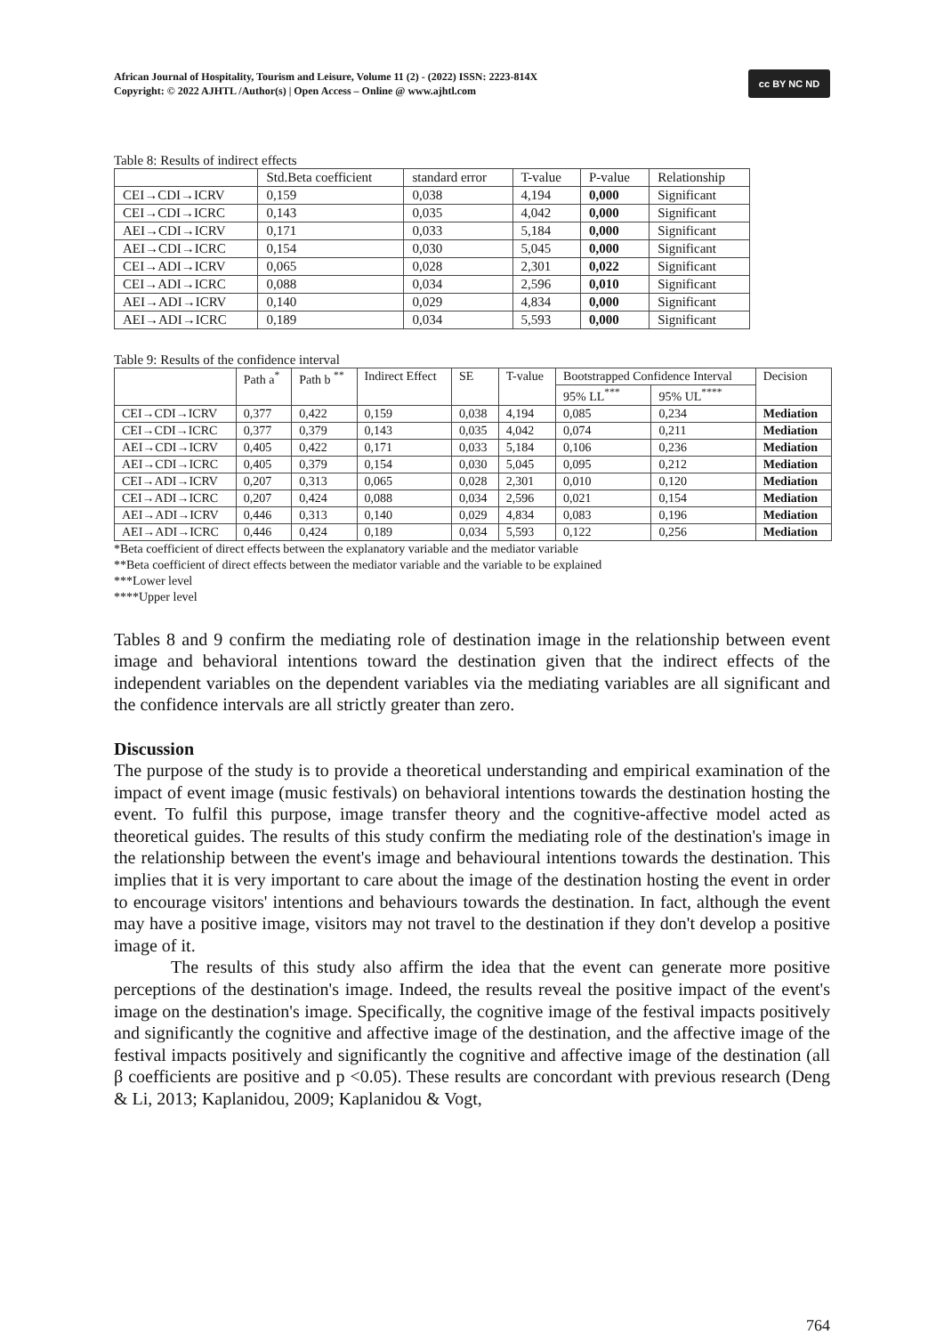African Journal of Hospitality, Tourism and Leisure, Volume 11 (2) - (2022) ISSN: 2223-814X
Copyright: © 2022 AJHTL /Author(s) | Open Access – Online @ www.ajhtl.com
cc BY NC ND
Table 8: Results of indirect effects
| | Std.Beta coefficient | standard error | T-value | P-value | Relationship |
| --- | --- | --- | --- | --- | --- |
| CEI→CDI→ICRV | 0,159 | 0,038 | 4,194 | 0,000 | Significant |
| CEI→CDI→ICRC | 0,143 | 0,035 | 4,042 | 0,000 | Significant |
| AEI→CDI→ICRV | 0,171 | 0,033 | 5,184 | 0,000 | Significant |
| AEI→CDI→ICRC | 0,154 | 0,030 | 5,045 | 0,000 | Significant |
| CEI→ADI→ICRV | 0,065 | 0,028 | 2,301 | 0,022 | Significant |
| CEI→ADI→ICRC | 0,088 | 0,034 | 2,596 | 0,010 | Significant |
| AEI→ADI→ICRV | 0,140 | 0,029 | 4,834 | 0,000 | Significant |
| AEI→ADI→ICRC | 0,189 | 0,034 | 5,593 | 0,000 | Significant |
Table 9: Results of the confidence interval
| | Path a<sup>*</sup> | Path b <sup>**</sup> | Indirect Effect | SE | T-value | Bootstrapped Confidence Interval | | Decision |
| --- | --- | --- | --- | --- | --- | --- | --- | --- |
| | | | | | | 95% LL<sup>***</sup> | 95% UL<sup>****</sup> | |
| CEI→CDI→ICRV | 0,377 | 0,422 | 0,159 | 0,038 | 4,194 | 0,085 | 0,234 | Mediation |
| CEI→CDI→ICRC | 0,377 | 0,379 | 0,143 | 0,035 | 4,042 | 0,074 | 0,211 | Mediation |
| AEI→CDI→ICRV | 0,405 | 0,422 | 0,171 | 0,033 | 5,184 | 0,106 | 0,236 | Mediation |
| AEI→CDI→ICRC | 0,405 | 0,379 | 0,154 | 0,030 | 5,045 | 0,095 | 0,212 | Mediation |
| CEI→ADI→ICRV | 0,207 | 0,313 | 0,065 | 0,028 | 2,301 | 0,010 | 0,120 | Mediation |
| CEI→ADI→ICRC | 0,207 | 0,424 | 0,088 | 0,034 | 2,596 | 0,021 | 0,154 | Mediation |
| AEI→ADI→ICRV | 0,446 | 0,313 | 0,140 | 0,029 | 4,834 | 0,083 | 0,196 | Mediation |
| AEI→ADI→ICRC | 0,446 | 0,424 | 0,189 | 0,034 | 5,593 | 0,122 | 0,256 | Mediation |
*Beta coefficient of direct effects between the explanatory variable and the mediator variable
**Beta coefficient of direct effects between the mediator variable and the variable to be explained
***Lower level
****Upper level
Tables 8 and 9 confirm the mediating role of destination image in the relationship between event image and behavioral intentions toward the destination given that the indirect effects of the independent variables on the dependent variables via the mediating variables are all significant and the confidence intervals are all strictly greater than zero.
Discussion
The purpose of the study is to provide a theoretical understanding and empirical examination of the impact of event image (music festivals) on behavioral intentions towards the destination hosting the event. To fulfil this purpose, image transfer theory and the cognitive-affective model acted as theoretical guides. The results of this study confirm the mediating role of the destination's image in the relationship between the event's image and behavioural intentions towards the destination. This implies that it is very important to care about the image of the destination hosting the event in order to encourage visitors' intentions and behaviours towards the destination. In fact, although the event may have a positive image, visitors may not travel to the destination if they don't develop a positive image of it.
The results of this study also affirm the idea that the event can generate more positive perceptions of the destination's image. Indeed, the results reveal the positive impact of the event's image on the destination's image. Specifically, the cognitive image of the festival impacts positively and significantly the cognitive and affective image of the destination, and the affective image of the festival impacts positively and significantly the cognitive and affective image of the destination (all β coefficients are positive and p <0.05). These results are concordant with previous research (Deng & Li, 2013; Kaplanidou, 2009; Kaplanidou & Vogt,
764